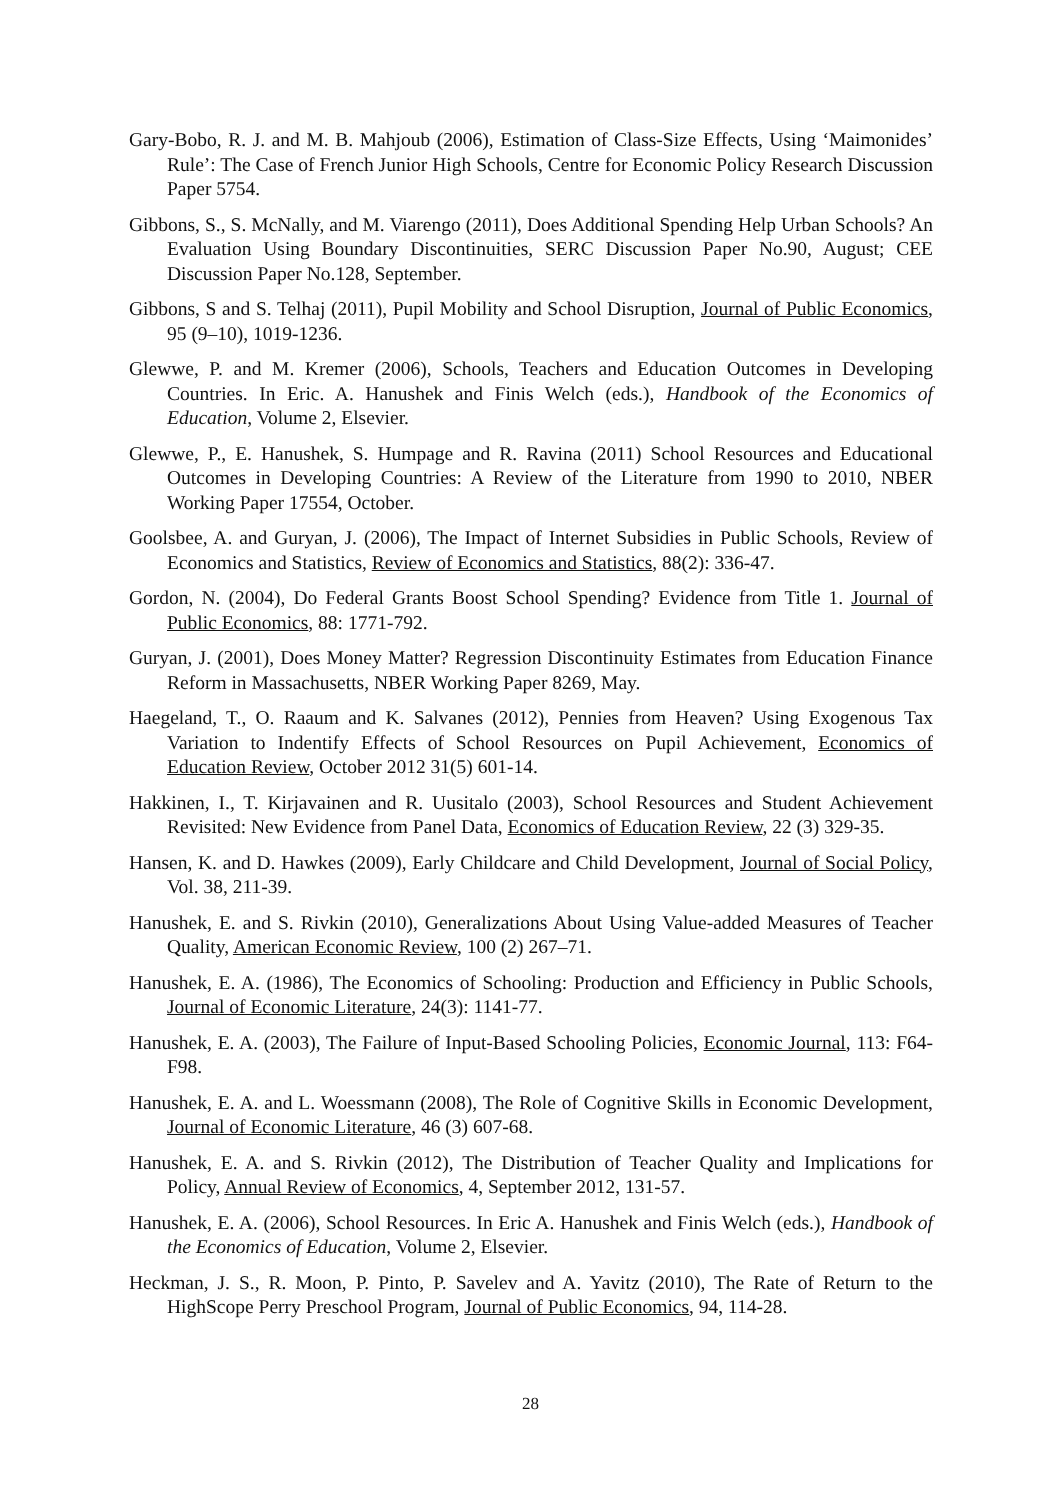Gary-Bobo, R. J. and M. B. Mahjoub (2006), Estimation of Class-Size Effects, Using ‘Maimonides’ Rule’: The Case of French Junior High Schools, Centre for Economic Policy Research Discussion Paper 5754.
Gibbons, S., S. McNally, and M. Viarengo (2011), Does Additional Spending Help Urban Schools? An Evaluation Using Boundary Discontinuities, SERC Discussion Paper No.90, August; CEE Discussion Paper No.128, September.
Gibbons, S and S. Telhaj (2011), Pupil Mobility and School Disruption, Journal of Public Economics, 95 (9–10), 1019-1236.
Glewwe, P. and M. Kremer (2006), Schools, Teachers and Education Outcomes in Developing Countries. In Eric. A. Hanushek and Finis Welch (eds.), Handbook of the Economics of Education, Volume 2, Elsevier.
Glewwe, P., E. Hanushek, S. Humpage and R. Ravina (2011) School Resources and Educational Outcomes in Developing Countries: A Review of the Literature from 1990 to 2010, NBER Working Paper 17554, October.
Goolsbee, A. and Guryan, J. (2006), The Impact of Internet Subsidies in Public Schools, Review of Economics and Statistics, Review of Economics and Statistics, 88(2): 336-47.
Gordon, N. (2004), Do Federal Grants Boost School Spending? Evidence from Title 1. Journal of Public Economics, 88: 1771-792.
Guryan, J. (2001), Does Money Matter? Regression Discontinuity Estimates from Education Finance Reform in Massachusetts, NBER Working Paper 8269, May.
Haegeland, T., O. Raaum and K. Salvanes (2012), Pennies from Heaven? Using Exogenous Tax Variation to Indentify Effects of School Resources on Pupil Achievement, Economics of Education Review, October 2012 31(5) 601-14.
Hakkinen, I., T. Kirjavainen and R. Uusitalo (2003), School Resources and Student Achievement Revisited: New Evidence from Panel Data, Economics of Education Review, 22 (3) 329-35.
Hansen, K. and D. Hawkes (2009), Early Childcare and Child Development, Journal of Social Policy, Vol. 38, 211-39.
Hanushek, E. and S. Rivkin (2010), Generalizations About Using Value-added Measures of Teacher Quality, American Economic Review, 100 (2) 267–71.
Hanushek, E. A. (1986), The Economics of Schooling: Production and Efficiency in Public Schools, Journal of Economic Literature, 24(3): 1141-77.
Hanushek, E. A. (2003), The Failure of Input-Based Schooling Policies, Economic Journal, 113: F64-F98.
Hanushek, E. A. and L. Woessmann (2008), The Role of Cognitive Skills in Economic Development, Journal of Economic Literature, 46 (3) 607-68.
Hanushek, E. A. and S. Rivkin (2012), The Distribution of Teacher Quality and Implications for Policy, Annual Review of Economics, 4, September 2012, 131-57.
Hanushek, E. A. (2006), School Resources. In Eric A. Hanushek and Finis Welch (eds.), Handbook of the Economics of Education, Volume 2, Elsevier.
Heckman, J. S., R. Moon, P. Pinto, P. Savelev and A. Yavitz (2010), The Rate of Return to the HighScope Perry Preschool Program, Journal of Public Economics, 94, 114-28.
28